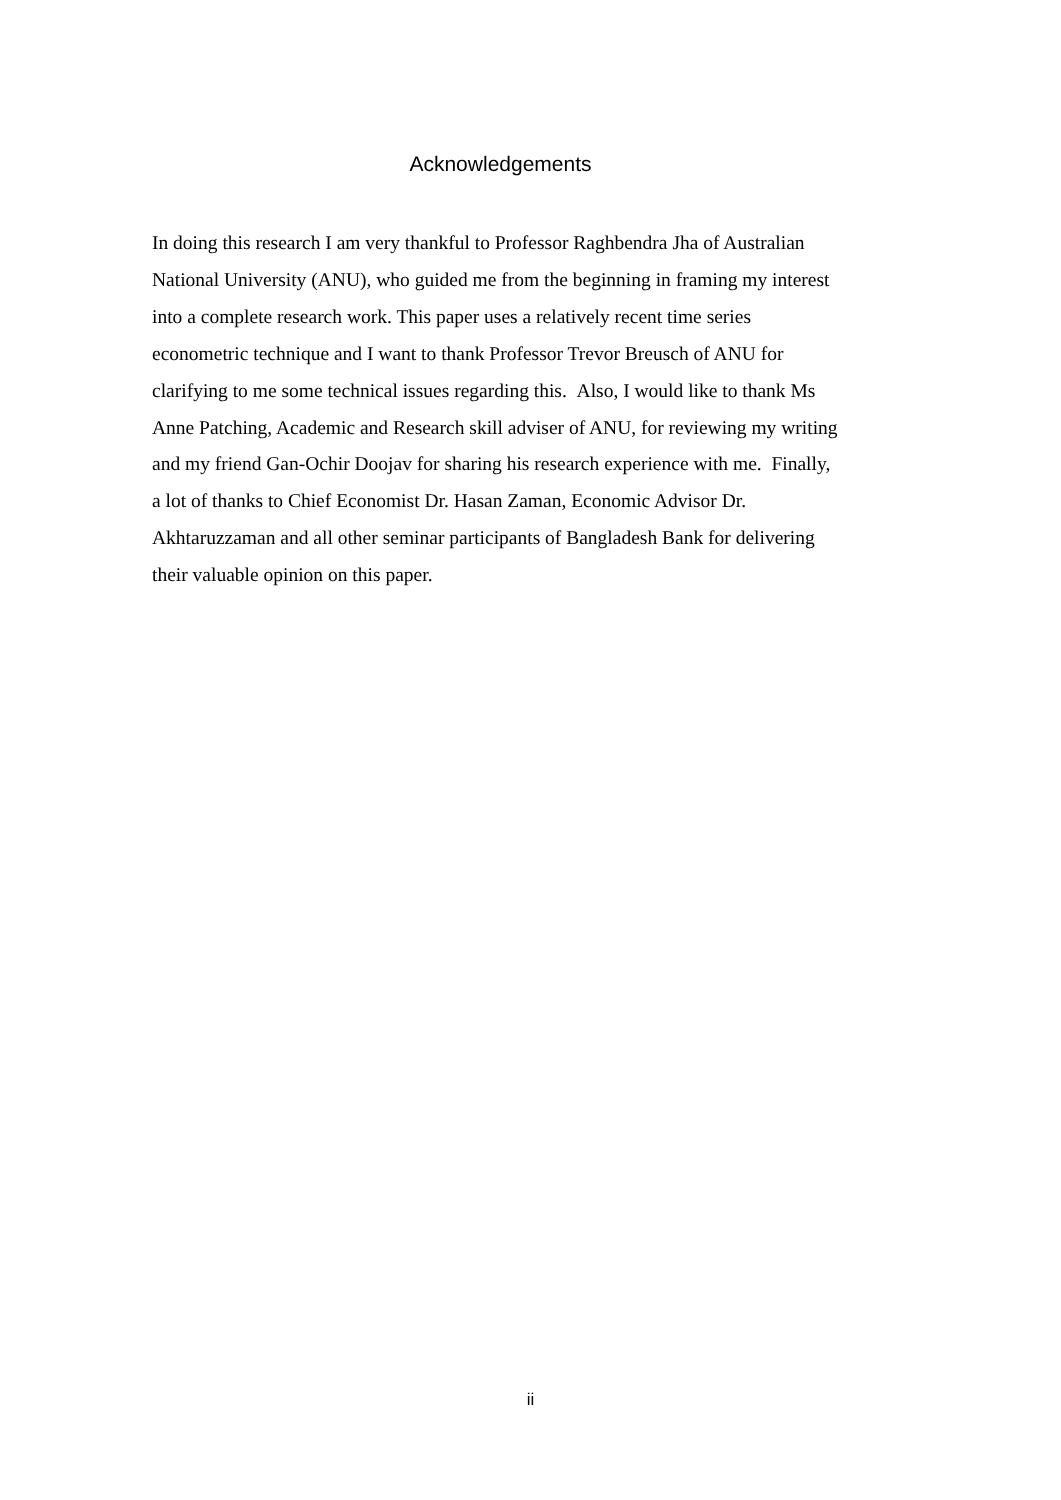Acknowledgements
In doing this research I am very thankful to Professor Raghbendra Jha of Australian
National University (ANU), who guided me from the beginning in framing my interest
into a complete research work. This paper uses a relatively recent time series
econometric technique and I want to thank Professor Trevor Breusch of ANU for
clarifying to me some technical issues regarding this. Also, I would like to thank Ms
Anne Patching, Academic and Research skill adviser of ANU, for reviewing my writing
and my friend Gan-Ochir Doojav for sharing his research experience with me. Finally,
a lot of thanks to Chief Economist Dr. Hasan Zaman, Economic Advisor Dr.
Akhtaruzzaman and all other seminar participants of Bangladesh Bank for delivering
their valuable opinion on this paper.
ii